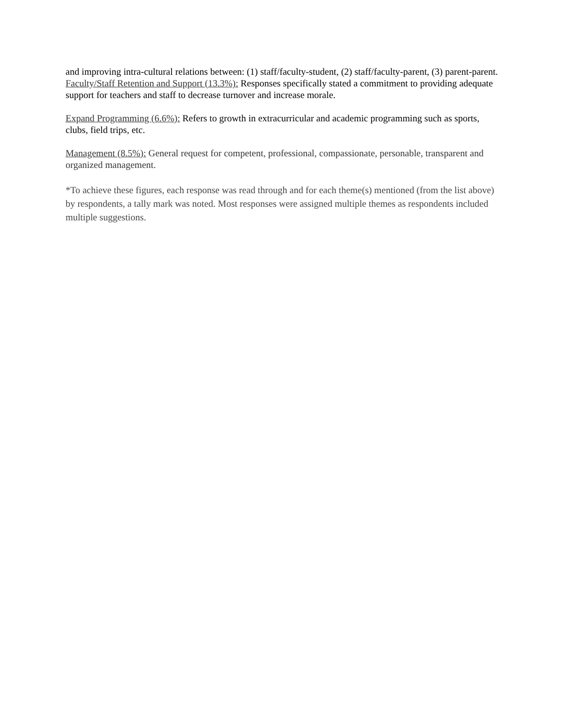and improving intra-cultural relations between: (1) staff/faculty-student, (2) staff/faculty-parent, (3) parent-parent.
Faculty/Staff Retention and Support (13.3%): Responses specifically stated a commitment to providing adequate support for teachers and staff to decrease turnover and increase morale.
Expand Programming (6.6%): Refers to growth in extracurricular and academic programming such as sports, clubs, field trips, etc.
Management (8.5%): General request for competent, professional, compassionate, personable, transparent and organized management.
*To achieve these figures, each response was read through and for each theme(s) mentioned (from the list above) by respondents, a tally mark was noted. Most responses were assigned multiple themes as respondents included multiple suggestions.